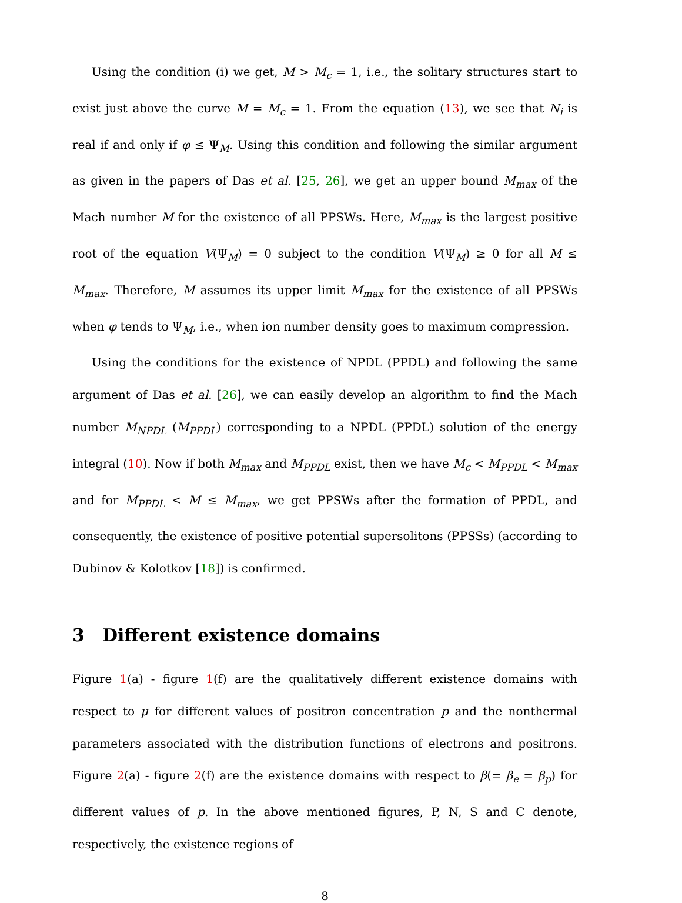Using the condition (i) we get, M > M<sub>c</sub> = 1, i.e., the solitary structures start to exist just above the curve M = M<sub>c</sub> = 1. From the equation (13), we see that N<sub>i</sub> is real if and only if φ ≤ Ψ<sub>M</sub>. Using this condition and following the similar argument as given in the papers of Das et al. [25, 26], we get an upper bound M<sub>max</sub> of the Mach number M for the existence of all PPSWs. Here, M<sub>max</sub> is the largest positive root of the equation V(Ψ<sub>M</sub>) = 0 subject to the condition V(Ψ<sub>M</sub>) ≥ 0 for all M ≤ M<sub>max</sub>. Therefore, M assumes its upper limit M<sub>max</sub> for the existence of all PPSWs when φ tends to Ψ<sub>M</sub>, i.e., when ion number density goes to maximum compression.
Using the conditions for the existence of NPDL (PPDL) and following the same argument of Das et al. [26], we can easily develop an algorithm to find the Mach number M<sub>NPDL</sub> (M<sub>PPDL</sub>) corresponding to a NPDL (PPDL) solution of the energy integral (10). Now if both M<sub>max</sub> and M<sub>PPDL</sub> exist, then we have M<sub>c</sub> < M<sub>PPDL</sub> < M<sub>max</sub> and for M<sub>PPDL</sub> < M ≤ M<sub>max</sub>, we get PPSWs after the formation of PPDL, and consequently, the existence of positive potential supersolitons (PPSSs) (according to Dubinov & Kolotkov [18]) is confirmed.
3 Different existence domains
Figure 1(a) - figure 1(f) are the qualitatively different existence domains with respect to μ for different values of positron concentration p and the nonthermal parameters associated with the distribution functions of electrons and positrons. Figure 2(a) - figure 2(f) are the existence domains with respect to β(= β<sub>e</sub> = β<sub>p</sub>) for different values of p. In the above mentioned figures, P, N, S and C denote, respectively, the existence regions of
8